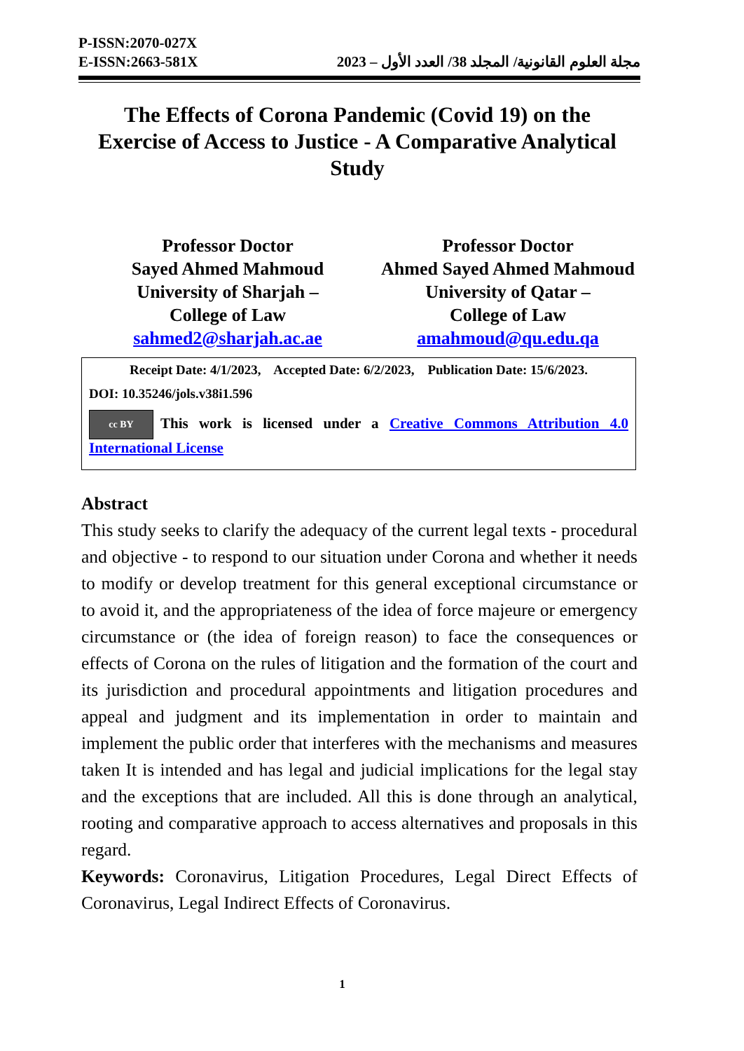P-ISSN:2070-027X
E-ISSN:2663-581X
مجلة العلوم القانونية/ المجلد 38/ العدد الأول – 2023
The Effects of Corona Pandemic (Covid 19) on the Exercise of Access to Justice - A Comparative Analytical Study
Professor Doctor
Sayed Ahmed Mahmoud
University of Sharjah –
College of Law
sahmed2@sharjah.ac.ae
Professor Doctor
Ahmed Sayed Ahmed Mahmoud
University of Qatar –
College of Law
amahmoud@qu.edu.qa
Receipt Date: 4/1/2023, Accepted Date: 6/2/2023, Publication Date: 15/6/2023.
DOI: 10.35246/jols.v38i1.596
cc BY This work is licensed under a Creative Commons Attribution 4.0 International License
Abstract
This study seeks to clarify the adequacy of the current legal texts - procedural and objective - to respond to our situation under Corona and whether it needs to modify or develop treatment for this general exceptional circumstance or to avoid it, and the appropriateness of the idea of force majeure or emergency circumstance or (the idea of foreign reason) to face the consequences or effects of Corona on the rules of litigation and the formation of the court and its jurisdiction and procedural appointments and litigation procedures and appeal and judgment and its implementation in order to maintain and implement the public order that interferes with the mechanisms and measures taken It is intended and has legal and judicial implications for the legal stay and the exceptions that are included. All this is done through an analytical, rooting and comparative approach to access alternatives and proposals in this regard.
Keywords: Coronavirus, Litigation Procedures, Legal Direct Effects of Coronavirus, Legal Indirect Effects of Coronavirus.
1